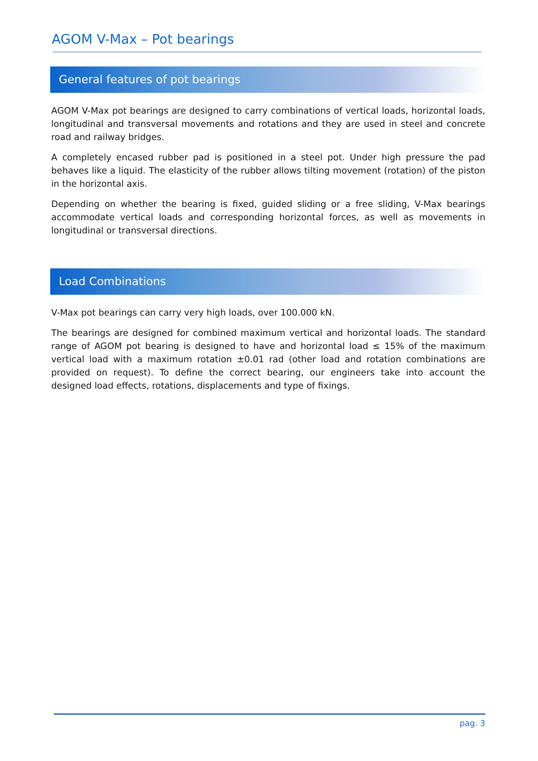AGOM V-Max – Pot bearings
General features of pot bearings
AGOM V-Max pot bearings are designed to carry combinations of vertical loads, horizontal loads, longitudinal and transversal movements and rotations and they are used in steel and concrete road and railway bridges.
A completely encased rubber pad is positioned in a steel pot. Under high pressure the pad behaves like a liquid. The elasticity of the rubber allows tilting movement (rotation) of the piston in the horizontal axis.
Depending on whether the bearing is fixed, guided sliding or a free sliding, V-Max bearings accommodate vertical loads and corresponding horizontal forces, as well as movements in longitudinal or transversal directions.
Load Combinations
V-Max pot bearings can carry very high loads, over 100.000 kN.
The bearings are designed for combined maximum vertical and horizontal loads. The standard range of AGOM pot bearing is designed to have and horizontal load ≤ 15% of the maximum vertical load with a maximum rotation ±0.01 rad (other load and rotation combinations are provided on request). To define the correct bearing, our engineers take into account the designed load effects, rotations, displacements and type of fixings.
pag. 3